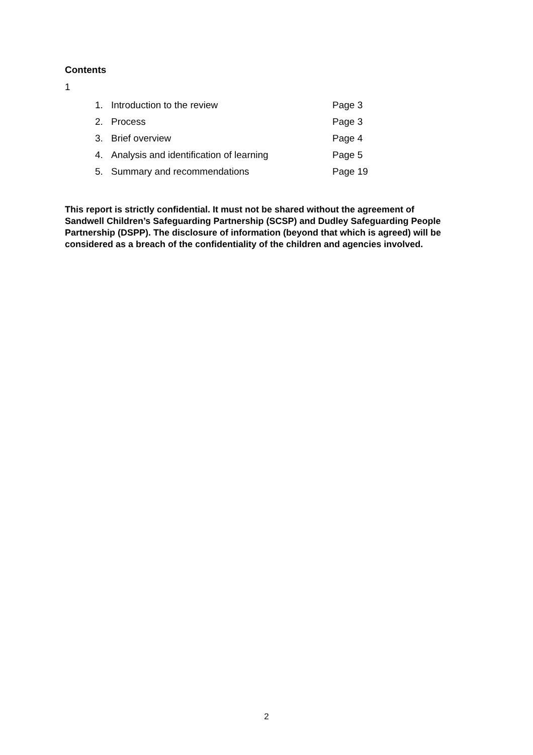Contents
1
| 1. | Introduction to the review | Page 3 |
| 2. | Process | Page 3 |
| 3. | Brief overview | Page 4 |
| 4. | Analysis and identification of learning | Page 5 |
| 5. | Summary and recommendations | Page 19 |
This report is strictly confidential. It must not be shared without the agreement of Sandwell Children’s Safeguarding Partnership (SCSP) and Dudley Safeguarding People Partnership (DSPP). The disclosure of information (beyond that which is agreed) will be considered as a breach of the confidentiality of the children and agencies involved.
2